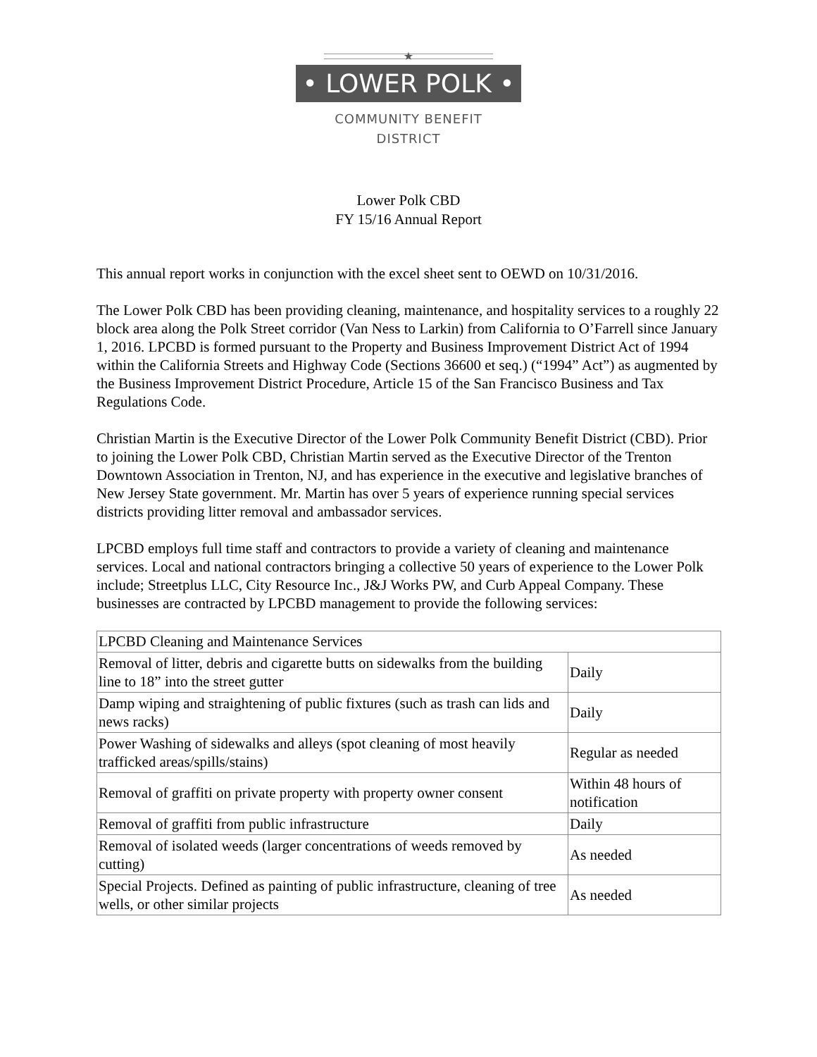★
• LOWER POLK •
COMMUNITY BENEFIT
DISTRICT
Lower Polk CBD
FY 15/16 Annual Report
This annual report works in conjunction with the excel sheet sent to OEWD on 10/31/2016.
The Lower Polk CBD has been providing cleaning, maintenance, and hospitality services to a roughly 22 block area along the Polk Street corridor (Van Ness to Larkin) from California to O’Farrell since January 1, 2016. LPCBD is formed pursuant to the Property and Business Improvement District Act of 1994 within the California Streets and Highway Code (Sections 36600 et seq.) (“1994” Act”) as augmented by the Business Improvement District Procedure, Article 15 of the San Francisco Business and Tax Regulations Code.
Christian Martin is the Executive Director of the Lower Polk Community Benefit District (CBD). Prior to joining the Lower Polk CBD, Christian Martin served as the Executive Director of the Trenton Downtown Association in Trenton, NJ, and has experience in the executive and legislative branches of New Jersey State government. Mr. Martin has over 5 years of experience running special services districts providing litter removal and ambassador services.
LPCBD employs full time staff and contractors to provide a variety of cleaning and maintenance services. Local and national contractors bringing a collective 50 years of experience to the Lower Polk include; Streetplus LLC, City Resource Inc., J&J Works PW, and Curb Appeal Company. These businesses are contracted by LPCBD management to provide the following services:
| LPCBD Cleaning and Maintenance Services | |
| --- | --- |
| Removal of litter, debris and cigarette butts on sidewalks from the building line to 18” into the street gutter | Daily |
| Damp wiping and straightening of public fixtures (such as trash can lids and news racks) | Daily |
| Power Washing of sidewalks and alleys (spot cleaning of most heavily trafficked areas/spills/stains) | Regular as needed |
| Removal of graffiti on private property with property owner consent | Within 48 hours of notification |
| Removal of graffiti from public infrastructure | Daily |
| Removal of isolated weeds (larger concentrations of weeds removed by cutting) | As needed |
| Special Projects. Defined as painting of public infrastructure, cleaning of tree wells, or other similar projects | As needed |